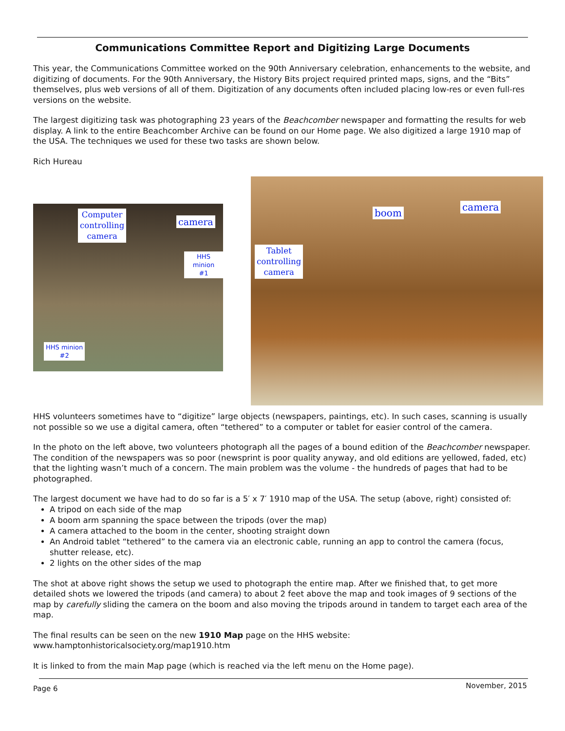Communications Committee Report and Digitizing Large Documents
This year, the Communications Committee worked on the 90th Anniversary celebration, enhancements to the website, and digitizing of documents. For the 90th Anniversary, the History Bits project required printed maps, signs, and the “Bits” themselves, plus web versions of all of them. Digitization of any documents often included placing low-res or even full-res versions on the website.
The largest digitizing task was photographing 23 years of the Beachcomber newspaper and formatting the results for web display. A link to the entire Beachcomber Archive can be found on our Home page. We also digitized a large 1910 map of the USA. The techniques we used for these two tasks are shown below.
Rich Hureau
Computer
controlling
camera
camera
HHS minion
#1
HHS minion
#2
boom
camera
Tablet
controlling
camera
HHS volunteers sometimes have to “digitize” large objects (newspapers, paintings, etc). In such cases, scanning is usually not possible so we use a digital camera, often “tethered” to a computer or tablet for easier control of the camera.
In the photo on the left above, two volunteers photograph all the pages of a bound edition of the Beachcomber newspaper. The condition of the newspapers was so poor (newsprint is poor quality anyway, and old editions are yellowed, faded, etc) that the lighting wasn’t much of a concern. The main problem was the volume - the hundreds of pages that had to be photographed.
The largest document we have had to do so far is a 5′ x 7′ 1910 map of the USA. The setup (above, right) consisted of:
A tripod on each side of the map
A boom arm spanning the space between the tripods (over the map)
A camera attached to the boom in the center, shooting straight down
An Android tablet “tethered” to the camera via an electronic cable, running an app to control the camera (focus, shutter release, etc).
2 lights on the other sides of the map
The shot at above right shows the setup we used to photograph the entire map. After we finished that, to get more detailed shots we lowered the tripods (and camera) to about 2 feet above the map and took images of 9 sections of the map by carefully sliding the camera on the boom and also moving the tripods around in tandem to target each area of the map.
The final results can be seen on the new 1910 Map page on the HHS website: www.hamptonhistoricalsociety.org/map1910.htm
It is linked to from the main Map page (which is reached via the left menu on the Home page).
Page 6 November, 2015